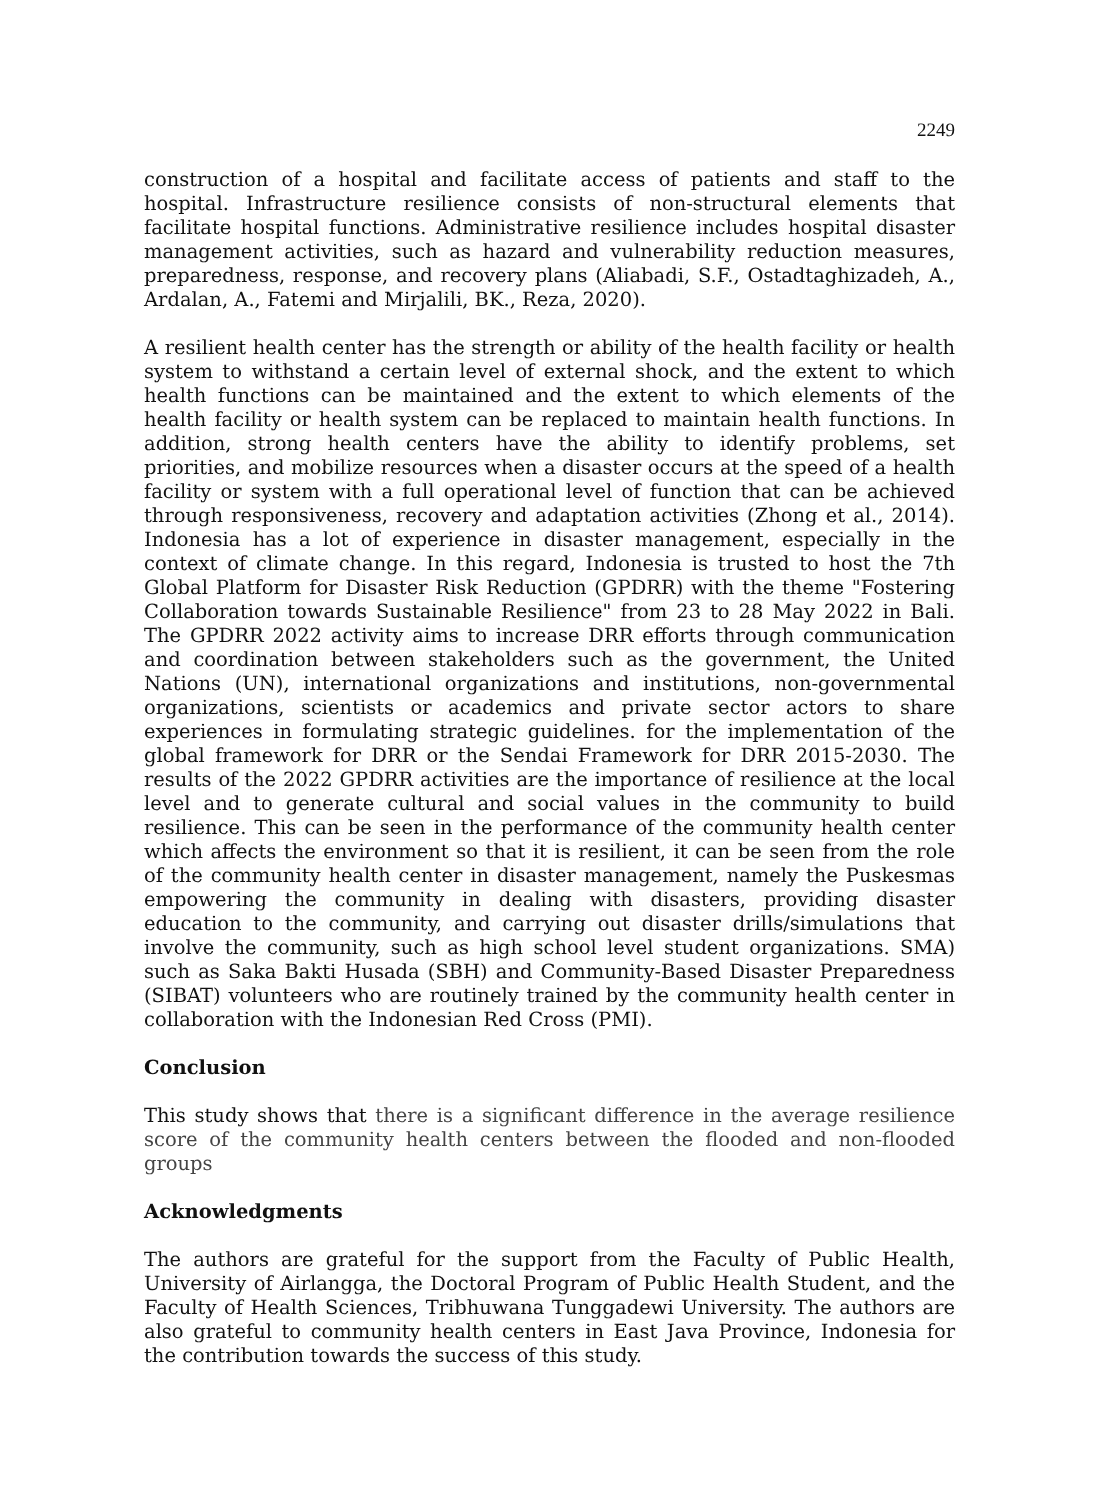2249
construction of a hospital and facilitate access of patients and staff to the hospital. Infrastructure resilience consists of non-structural elements that facilitate hospital functions. Administrative resilience includes hospital disaster management activities, such as hazard and vulnerability reduction measures, preparedness, response, and recovery plans (Aliabadi, S.F., Ostadtaghizadeh, A., Ardalan, A., Fatemi and Mirjalili, BK., Reza, 2020).
A resilient health center has the strength or ability of the health facility or health system to withstand a certain level of external shock, and the extent to which health functions can be maintained and the extent to which elements of the health facility or health system can be replaced to maintain health functions. In addition, strong health centers have the ability to identify problems, set priorities, and mobilize resources when a disaster occurs at the speed of a health facility or system with a full operational level of function that can be achieved through responsiveness, recovery and adaptation activities (Zhong et al., 2014). Indonesia has a lot of experience in disaster management, especially in the context of climate change. In this regard, Indonesia is trusted to host the 7th Global Platform for Disaster Risk Reduction (GPDRR) with the theme "Fostering Collaboration towards Sustainable Resilience" from 23 to 28 May 2022 in Bali. The GPDRR 2022 activity aims to increase DRR efforts through communication and coordination between stakeholders such as the government, the United Nations (UN), international organizations and institutions, non-governmental organizations, scientists or academics and private sector actors to share experiences in formulating strategic guidelines. for the implementation of the global framework for DRR or the Sendai Framework for DRR 2015-2030. The results of the 2022 GPDRR activities are the importance of resilience at the local level and to generate cultural and social values in the community to build resilience. This can be seen in the performance of the community health center which affects the environment so that it is resilient, it can be seen from the role of the community health center in disaster management, namely the Puskesmas empowering the community in dealing with disasters, providing disaster education to the community, and carrying out disaster drills/simulations that involve the community, such as high school level student organizations. SMA) such as Saka Bakti Husada (SBH) and Community-Based Disaster Preparedness (SIBAT) volunteers who are routinely trained by the community health center in collaboration with the Indonesian Red Cross (PMI).
Conclusion
This study shows that there is a significant difference in the average resilience score of the community health centers between the flooded and non-flooded groups
Acknowledgments
The authors are grateful for the support from the Faculty of Public Health, University of Airlangga, the Doctoral Program of Public Health Student, and the Faculty of Health Sciences, Tribhuwana Tunggadewi University. The authors are also grateful to community health centers in East Java Province, Indonesia for the contribution towards the success of this study.